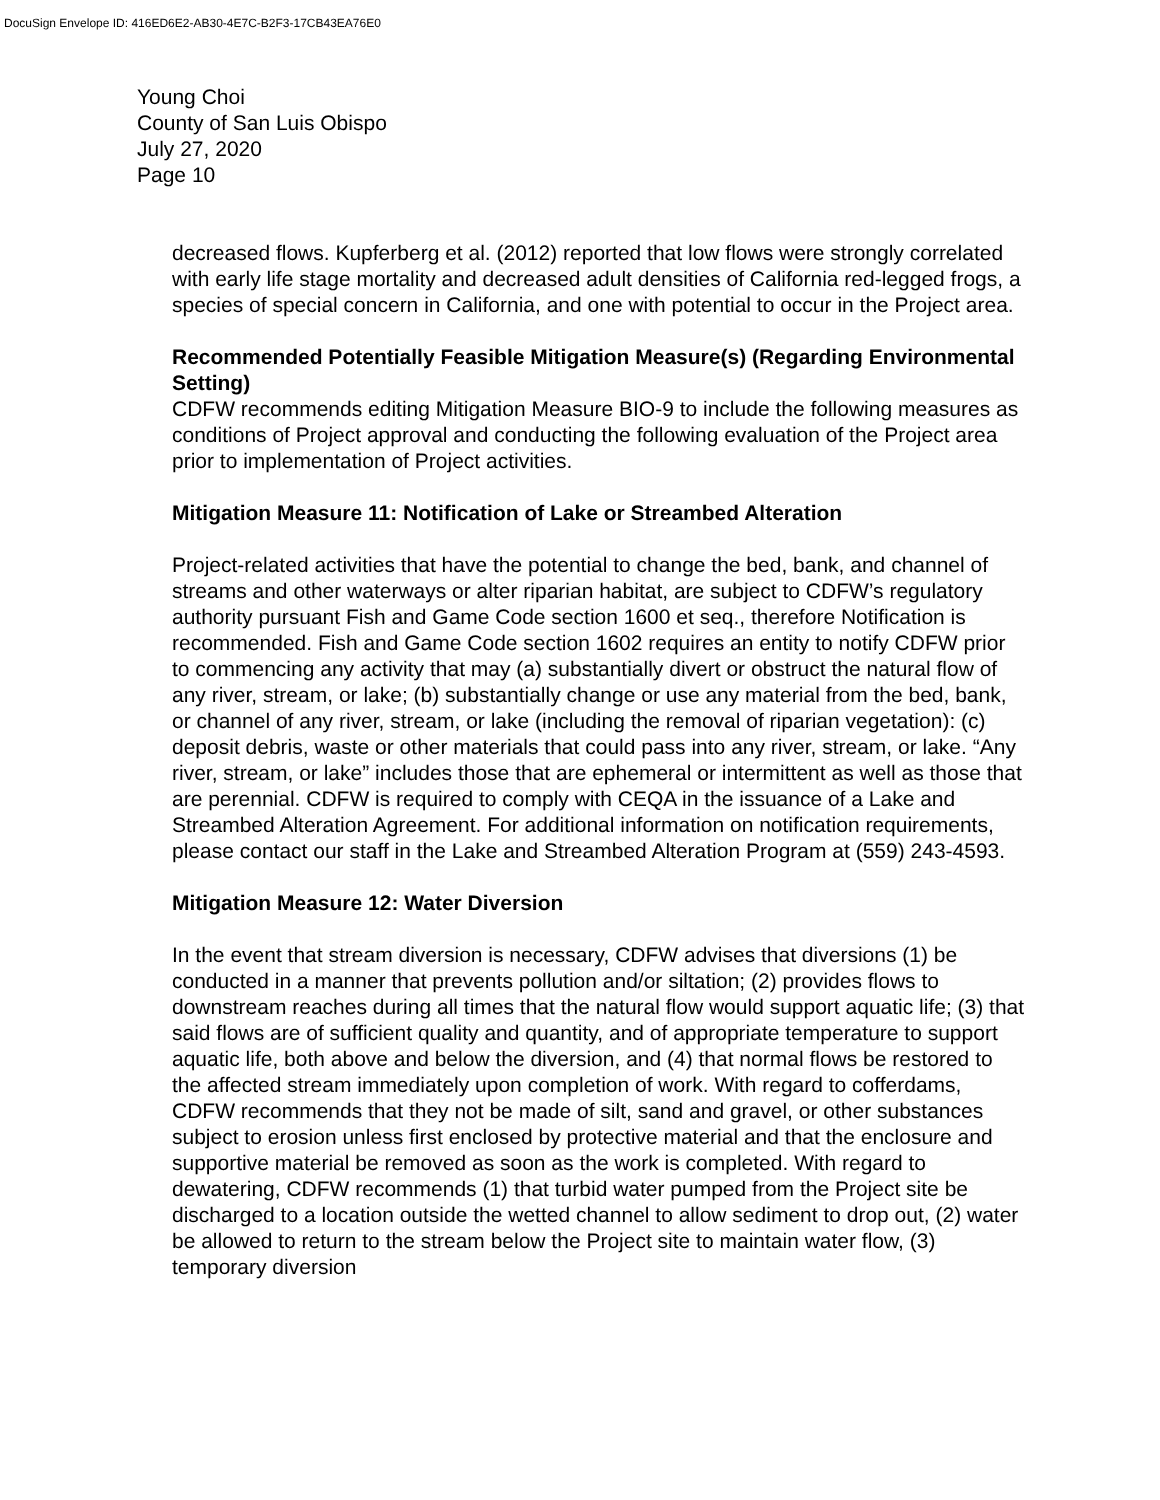DocuSign Envelope ID: 416ED6E2-AB30-4E7C-B2F3-17CB43EA76E0
Young Choi
County of San Luis Obispo
July 27, 2020
Page 10
decreased flows. Kupferberg et al. (2012) reported that low flows were strongly correlated with early life stage mortality and decreased adult densities of California red-legged frogs, a species of special concern in California, and one with potential to occur in the Project area.
Recommended Potentially Feasible Mitigation Measure(s) (Regarding Environmental Setting)
CDFW recommends editing Mitigation Measure BIO-9 to include the following measures as conditions of Project approval and conducting the following evaluation of the Project area prior to implementation of Project activities.
Mitigation Measure 11: Notification of Lake or Streambed Alteration
Project-related activities that have the potential to change the bed, bank, and channel of streams and other waterways or alter riparian habitat, are subject to CDFW’s regulatory authority pursuant Fish and Game Code section 1600 et seq., therefore Notification is recommended. Fish and Game Code section 1602 requires an entity to notify CDFW prior to commencing any activity that may (a) substantially divert or obstruct the natural flow of any river, stream, or lake; (b) substantially change or use any material from the bed, bank, or channel of any river, stream, or lake (including the removal of riparian vegetation): (c) deposit debris, waste or other materials that could pass into any river, stream, or lake. “Any river, stream, or lake” includes those that are ephemeral or intermittent as well as those that are perennial. CDFW is required to comply with CEQA in the issuance of a Lake and Streambed Alteration Agreement. For additional information on notification requirements, please contact our staff in the Lake and Streambed Alteration Program at (559) 243-4593.
Mitigation Measure 12: Water Diversion
In the event that stream diversion is necessary, CDFW advises that diversions (1) be conducted in a manner that prevents pollution and/or siltation; (2) provides flows to downstream reaches during all times that the natural flow would support aquatic life; (3) that said flows are of sufficient quality and quantity, and of appropriate temperature to support aquatic life, both above and below the diversion, and (4) that normal flows be restored to the affected stream immediately upon completion of work. With regard to cofferdams, CDFW recommends that they not be made of silt, sand and gravel, or other substances subject to erosion unless first enclosed by protective material and that the enclosure and supportive material be removed as soon as the work is completed. With regard to dewatering, CDFW recommends (1) that turbid water pumped from the Project site be discharged to a location outside the wetted channel to allow sediment to drop out, (2) water be allowed to return to the stream below the Project site to maintain water flow, (3) temporary diversion